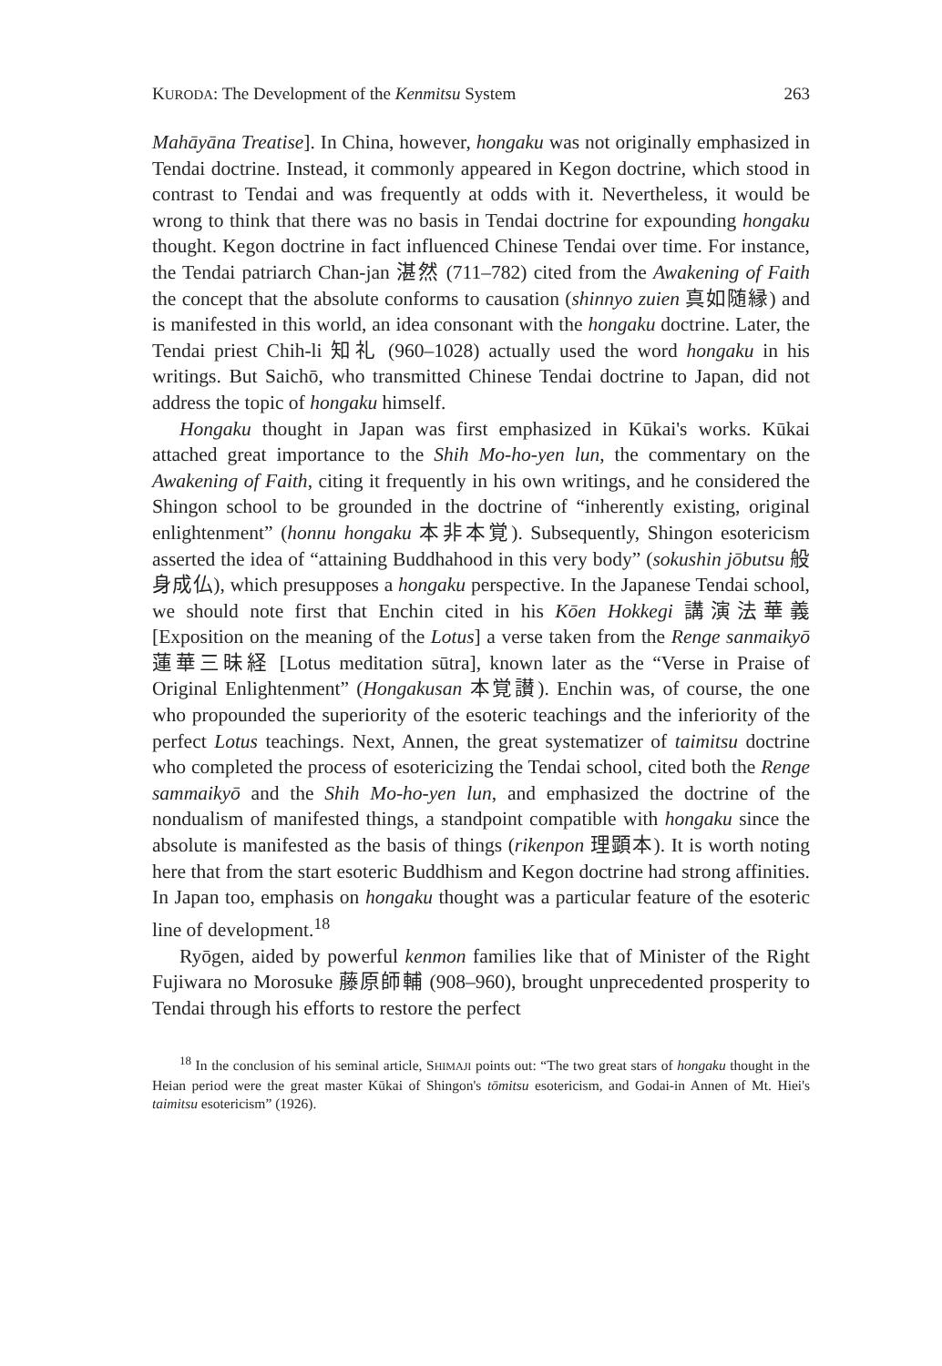KURODA: The Development of the Kenmitsu System 263
Mahāyāna Treatise]. In China, however, hongaku was not originally emphasized in Tendai doctrine. Instead, it commonly appeared in Kegon doctrine, which stood in contrast to Tendai and was frequently at odds with it. Nevertheless, it would be wrong to think that there was no basis in Tendai doctrine for expounding hongaku thought. Kegon doctrine in fact influenced Chinese Tendai over time. For instance, the Tendai patriarch Chan-jan 湛然 (711–782) cited from the Awakening of Faith the concept that the absolute conforms to causation (shinnyo zuien 真如随縁) and is manifested in this world, an idea consonant with the hongaku doctrine. Later, the Tendai priest Chih-li 知礼 (960–1028) actually used the word hongaku in his writings. But Saichō, who transmitted Chinese Tendai doctrine to Japan, did not address the topic of hongaku himself.
Hongaku thought in Japan was first emphasized in Kūkai's works. Kūkai attached great importance to the Shih Mo-ho-yen lun, the commentary on the Awakening of Faith, citing it frequently in his own writings, and he considered the Shingon school to be grounded in the doctrine of “inherently existing, original enlightenment” (honnu hongaku 本非本覚). Subsequently, Shingon esotericism asserted the idea of “attaining Buddhahood in this very body” (sokushin jōbutsu 般身成仏), which presupposes a hongaku perspective. In the Japanese Tendai school, we should note first that Enchin cited in his Kōen Hokkegi 講演法華義 [Exposition on the meaning of the Lotus] a verse taken from the Renge sanmaikyō 蓮華三昧経 [Lotus meditation sūtra], known later as the “Verse in Praise of Original Enlightenment” (Hongakusan 本覚讃). Enchin was, of course, the one who propounded the superiority of the esoteric teachings and the inferiority of the perfect Lotus teachings. Next, Annen, the great systematizer of taimitsu doctrine who completed the process of esotericizing the Tendai school, cited both the Renge sammaikyō and the Shih Mo-ho-yen lun, and emphasized the doctrine of the nondualism of manifested things, a standpoint compatible with hongaku since the absolute is manifested as the basis of things (rikenpon 理顕本). It is worth noting here that from the start esoteric Buddhism and Kegon doctrine had strong affinities. In Japan too, emphasis on hongaku thought was a particular feature of the esoteric line of development.<sup>18</sup>
Ryōgen, aided by powerful kenmon families like that of Minister of the Right Fujiwara no Morosuke 藤原師輔 (908–960), brought unprecedented prosperity to Tendai through his efforts to restore the perfect
<sup>18</sup> In the conclusion of his seminal article, SHIMAJI points out: “The two great stars of hongaku thought in the Heian period were the great master Kūkai of Shingon's tōmitsu esotericism, and Godai-in Annen of Mt. Hiei's taimitsu esotericism” (1926).